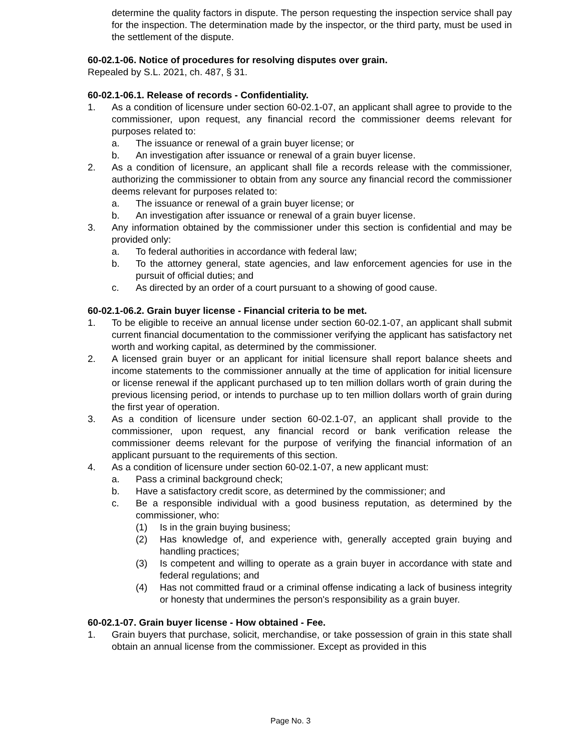determine the quality factors in dispute. The person requesting the inspection service shall pay for the inspection. The determination made by the inspector, or the third party, must be used in the settlement of the dispute.
60-02.1-06. Notice of procedures for resolving disputes over grain.
Repealed by S.L. 2021, ch. 487, § 31.
60-02.1-06.1. Release of records - Confidentiality.
1. As a condition of licensure under section 60-02.1-07, an applicant shall agree to provide to the commissioner, upon request, any financial record the commissioner deems relevant for purposes related to:
a. The issuance or renewal of a grain buyer license; or
b. An investigation after issuance or renewal of a grain buyer license.
2. As a condition of licensure, an applicant shall file a records release with the commissioner, authorizing the commissioner to obtain from any source any financial record the commissioner deems relevant for purposes related to:
a. The issuance or renewal of a grain buyer license; or
b. An investigation after issuance or renewal of a grain buyer license.
3. Any information obtained by the commissioner under this section is confidential and may be provided only:
a. To federal authorities in accordance with federal law;
b. To the attorney general, state agencies, and law enforcement agencies for use in the pursuit of official duties; and
c. As directed by an order of a court pursuant to a showing of good cause.
60-02.1-06.2. Grain buyer license - Financial criteria to be met.
1. To be eligible to receive an annual license under section 60-02.1-07, an applicant shall submit current financial documentation to the commissioner verifying the applicant has satisfactory net worth and working capital, as determined by the commissioner.
2. A licensed grain buyer or an applicant for initial licensure shall report balance sheets and income statements to the commissioner annually at the time of application for initial licensure or license renewal if the applicant purchased up to ten million dollars worth of grain during the previous licensing period, or intends to purchase up to ten million dollars worth of grain during the first year of operation.
3. As a condition of licensure under section 60-02.1-07, an applicant shall provide to the commissioner, upon request, any financial record or bank verification release the commissioner deems relevant for the purpose of verifying the financial information of an applicant pursuant to the requirements of this section.
4. As a condition of licensure under section 60-02.1-07, a new applicant must:
a. Pass a criminal background check;
b. Have a satisfactory credit score, as determined by the commissioner; and
c. Be a responsible individual with a good business reputation, as determined by the commissioner, who:
(1) Is in the grain buying business;
(2) Has knowledge of, and experience with, generally accepted grain buying and handling practices;
(3) Is competent and willing to operate as a grain buyer in accordance with state and federal regulations; and
(4) Has not committed fraud or a criminal offense indicating a lack of business integrity or honesty that undermines the person's responsibility as a grain buyer.
60-02.1-07. Grain buyer license - How obtained - Fee.
1. Grain buyers that purchase, solicit, merchandise, or take possession of grain in this state shall obtain an annual license from the commissioner. Except as provided in this
Page No. 3